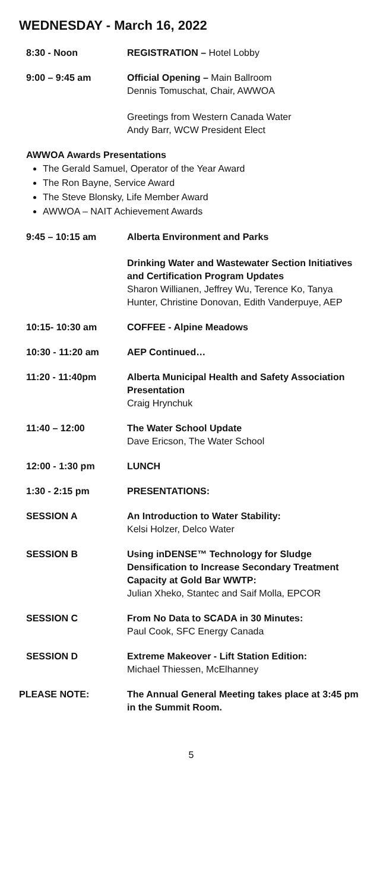WEDNESDAY - March 16, 2022
| 8:30 - Noon | REGISTRATION – Hotel Lobby |
| 9:00 – 9:45 am | Official Opening – Main Ballroom Dennis Tomuschat, Chair, AWWOA Greetings from Western Canada Water Andy Barr, WCW President Elect |
AWWOA Awards Presentations
The Gerald Samuel, Operator of the Year Award
The Ron Bayne, Service Award
The Steve Blonsky, Life Member Award
AWWOA – NAIT Achievement Awards
| 9:45 – 10:15 am | Alberta Environment and Parks Drinking Water and Wastewater Section Initiatives and Certification Program Updates Sharon Willianen, Jeffrey Wu, Terence Ko, Tanya Hunter, Christine Donovan, Edith Vanderpuye, AEP |
| 10:15- 10:30 am | COFFEE - Alpine Meadows |
| 10:30 - 11:20 am | AEP Continued… |
| 11:20 - 11:40pm | Alberta Municipal Health and Safety Association Presentation Craig Hrynchuk |
| 11:40 – 12:00 | The Water School Update Dave Ericson, The Water School |
| 12:00 - 1:30 pm | LUNCH |
| 1:30 - 2:15 pm | PRESENTATIONS: |
| SESSION A | An Introduction to Water Stability: Kelsi Holzer, Delco Water |
| SESSION B | Using inDENSE™ Technology for Sludge Densification to Increase Secondary Treatment Capacity at Gold Bar WWTP: Julian Xheko, Stantec and Saif Molla, EPCOR |
| SESSION C | From No Data to SCADA in 30 Minutes: Paul Cook, SFC Energy Canada |
| SESSION D | Extreme Makeover - Lift Station Edition: Michael Thiessen, McElhanney |
| PLEASE NOTE: | The Annual General Meeting takes place at 3:45 pm in the Summit Room. |
5